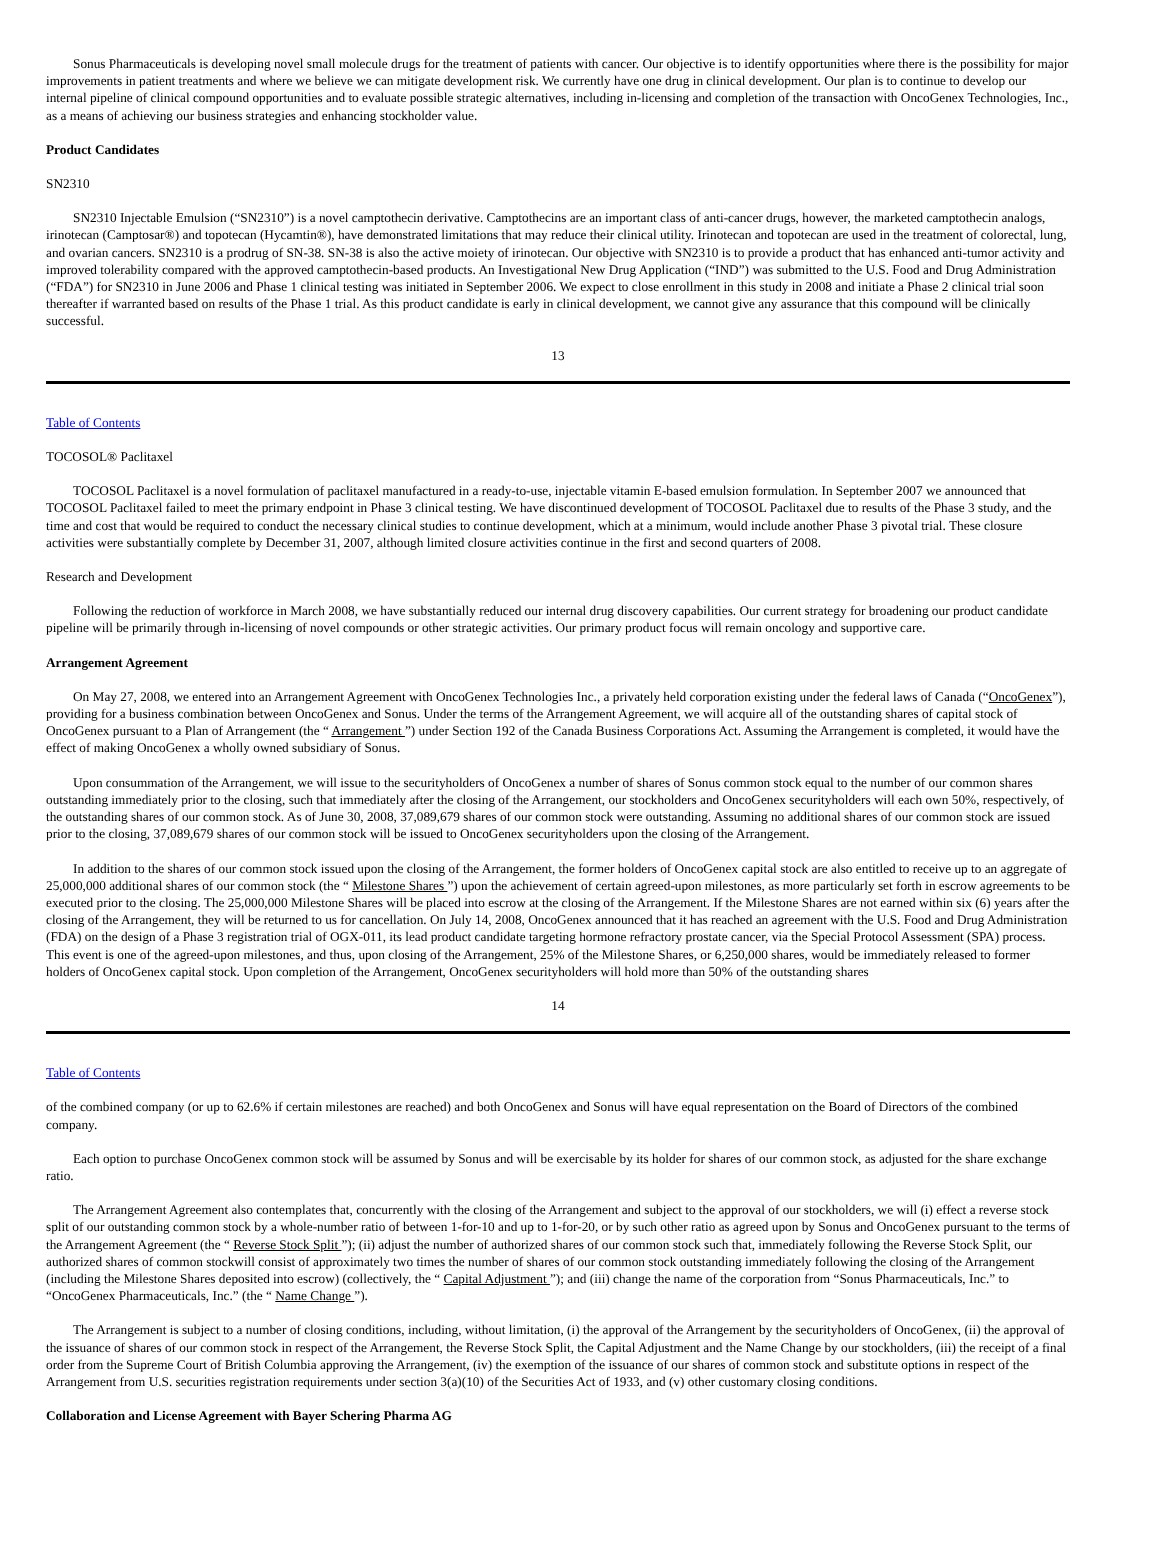Sonus Pharmaceuticals is developing novel small molecule drugs for the treatment of patients with cancer. Our objective is to identify opportunities where there is the possibility for major improvements in patient treatments and where we believe we can mitigate development risk. We currently have one drug in clinical development. Our plan is to continue to develop our internal pipeline of clinical compound opportunities and to evaluate possible strategic alternatives, including in-licensing and completion of the transaction with OncoGenex Technologies, Inc., as a means of achieving our business strategies and enhancing stockholder value.
Product Candidates
SN2310
SN2310 Injectable Emulsion (“SN2310”) is a novel camptothecin derivative. Camptothecins are an important class of anti-cancer drugs, however, the marketed camptothecin analogs, irinotecan (Camptosar®) and topotecan (Hycamtin®), have demonstrated limitations that may reduce their clinical utility. Irinotecan and topotecan are used in the treatment of colorectal, lung, and ovarian cancers. SN2310 is a prodrug of SN-38. SN-38 is also the active moiety of irinotecan. Our objective with SN2310 is to provide a product that has enhanced anti-tumor activity and improved tolerability compared with the approved camptothecin-based products. An Investigational New Drug Application (“IND”) was submitted to the U.S. Food and Drug Administration (“FDA”) for SN2310 in June 2006 and Phase 1 clinical testing was initiated in September 2006. We expect to close enrollment in this study in 2008 and initiate a Phase 2 clinical trial soon thereafter if warranted based on results of the Phase 1 trial. As this product candidate is early in clinical development, we cannot give any assurance that this compound will be clinically successful.
13
Table of Contents
TOCOSOL® Paclitaxel
TOCOSOL Paclitaxel is a novel formulation of paclitaxel manufactured in a ready-to-use, injectable vitamin E-based emulsion formulation. In September 2007 we announced that TOCOSOL Paclitaxel failed to meet the primary endpoint in Phase 3 clinical testing. We have discontinued development of TOCOSOL Paclitaxel due to results of the Phase 3 study, and the time and cost that would be required to conduct the necessary clinical studies to continue development, which at a minimum, would include another Phase 3 pivotal trial. These closure activities were substantially complete by December 31, 2007, although limited closure activities continue in the first and second quarters of 2008.
Research and Development
Following the reduction of workforce in March 2008, we have substantially reduced our internal drug discovery capabilities. Our current strategy for broadening our product candidate pipeline will be primarily through in-licensing of novel compounds or other strategic activities. Our primary product focus will remain oncology and supportive care.
Arrangement Agreement
On May 27, 2008, we entered into an Arrangement Agreement with OncoGenex Technologies Inc., a privately held corporation existing under the federal laws of Canada (“OncoGenex”), providing for a business combination between OncoGenex and Sonus. Under the terms of the Arrangement Agreement, we will acquire all of the outstanding shares of capital stock of OncoGenex pursuant to a Plan of Arrangement (the “ Arrangement ”) under Section 192 of the Canada Business Corporations Act. Assuming the Arrangement is completed, it would have the effect of making OncoGenex a wholly owned subsidiary of Sonus.
Upon consummation of the Arrangement, we will issue to the securityholders of OncoGenex a number of shares of Sonus common stock equal to the number of our common shares outstanding immediately prior to the closing, such that immediately after the closing of the Arrangement, our stockholders and OncoGenex securityholders will each own 50%, respectively, of the outstanding shares of our common stock. As of June 30, 2008, 37,089,679 shares of our common stock were outstanding. Assuming no additional shares of our common stock are issued prior to the closing, 37,089,679 shares of our common stock will be issued to OncoGenex securityholders upon the closing of the Arrangement.
In addition to the shares of our common stock issued upon the closing of the Arrangement, the former holders of OncoGenex capital stock are also entitled to receive up to an aggregate of 25,000,000 additional shares of our common stock (the “ Milestone Shares ”) upon the achievement of certain agreed-upon milestones, as more particularly set forth in escrow agreements to be executed prior to the closing. The 25,000,000 Milestone Shares will be placed into escrow at the closing of the Arrangement. If the Milestone Shares are not earned within six (6) years after the closing of the Arrangement, they will be returned to us for cancellation. On July 14, 2008, OncoGenex announced that it has reached an agreement with the U.S. Food and Drug Administration (FDA) on the design of a Phase 3 registration trial of OGX-011, its lead product candidate targeting hormone refractory prostate cancer, via the Special Protocol Assessment (SPA) process. This event is one of the agreed-upon milestones, and thus, upon closing of the Arrangement, 25% of the Milestone Shares, or 6,250,000 shares, would be immediately released to former holders of OncoGenex capital stock. Upon completion of the Arrangement, OncoGenex securityholders will hold more than 50% of the outstanding shares
14
Table of Contents
of the combined company (or up to 62.6% if certain milestones are reached) and both OncoGenex and Sonus will have equal representation on the Board of Directors of the combined company.
Each option to purchase OncoGenex common stock will be assumed by Sonus and will be exercisable by its holder for shares of our common stock, as adjusted for the share exchange ratio.
The Arrangement Agreement also contemplates that, concurrently with the closing of the Arrangement and subject to the approval of our stockholders, we will (i) effect a reverse stock split of our outstanding common stock by a whole-number ratio of between 1-for-10 and up to 1-for-20, or by such other ratio as agreed upon by Sonus and OncoGenex pursuant to the terms of the Arrangement Agreement (the “ Reverse Stock Split ”); (ii) adjust the number of authorized shares of our common stock such that, immediately following the Reverse Stock Split, our authorized shares of common stockwill consist of approximately two times the number of shares of our common stock outstanding immediately following the closing of the Arrangement (including the Milestone Shares deposited into escrow) (collectively, the “ Capital Adjustment ”); and (iii) change the name of the corporation from “Sonus Pharmaceuticals, Inc.” to “OncoGenex Pharmaceuticals, Inc.” (the “ Name Change ”).
The Arrangement is subject to a number of closing conditions, including, without limitation, (i) the approval of the Arrangement by the securityholders of OncoGenex, (ii) the approval of the issuance of shares of our common stock in respect of the Arrangement, the Reverse Stock Split, the Capital Adjustment and the Name Change by our stockholders, (iii) the receipt of a final order from the Supreme Court of British Columbia approving the Arrangement, (iv) the exemption of the issuance of our shares of common stock and substitute options in respect of the Arrangement from U.S. securities registration requirements under section 3(a)(10) of the Securities Act of 1933, and (v) other customary closing conditions.
Collaboration and License Agreement with Bayer Schering Pharma AG